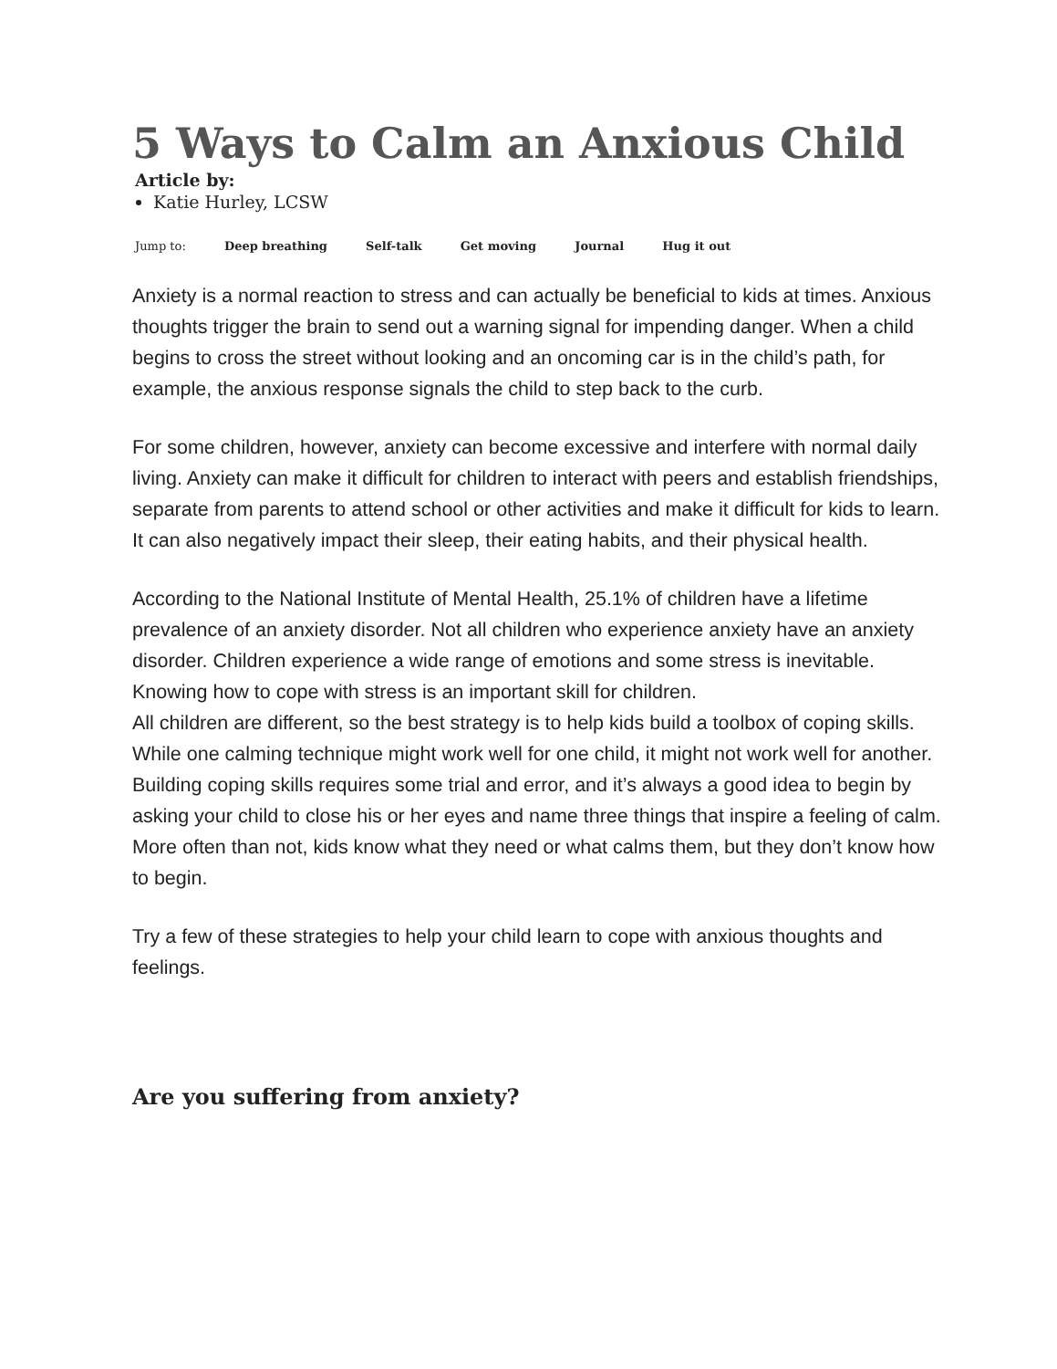5 Ways to Calm an Anxious Child
Article by:
Katie Hurley, LCSW
Jump to: Deep breathing Self-talk Get moving Journal Hug it out
Anxiety is a normal reaction to stress and can actually be beneficial to kids at times. Anxious thoughts trigger the brain to send out a warning signal for impending danger. When a child begins to cross the street without looking and an oncoming car is in the child’s path, for example, the anxious response signals the child to step back to the curb.
For some children, however, anxiety can become excessive and interfere with normal daily living. Anxiety can make it difficult for children to interact with peers and establish friendships, separate from parents to attend school or other activities and make it difficult for kids to learn. It can also negatively impact their sleep, their eating habits, and their physical health.
According to the National Institute of Mental Health, 25.1% of children have a lifetime prevalence of an anxiety disorder. Not all children who experience anxiety have an anxiety disorder. Children experience a wide range of emotions and some stress is inevitable. Knowing how to cope with stress is an important skill for children.
All children are different, so the best strategy is to help kids build a toolbox of coping skills. While one calming technique might work well for one child, it might not work well for another. Building coping skills requires some trial and error, and it’s always a good idea to begin by asking your child to close his or her eyes and name three things that inspire a feeling of calm. More often than not, kids know what they need or what calms them, but they don’t know how to begin.
Try a few of these strategies to help your child learn to cope with anxious thoughts and feelings.
Are you suffering from anxiety?